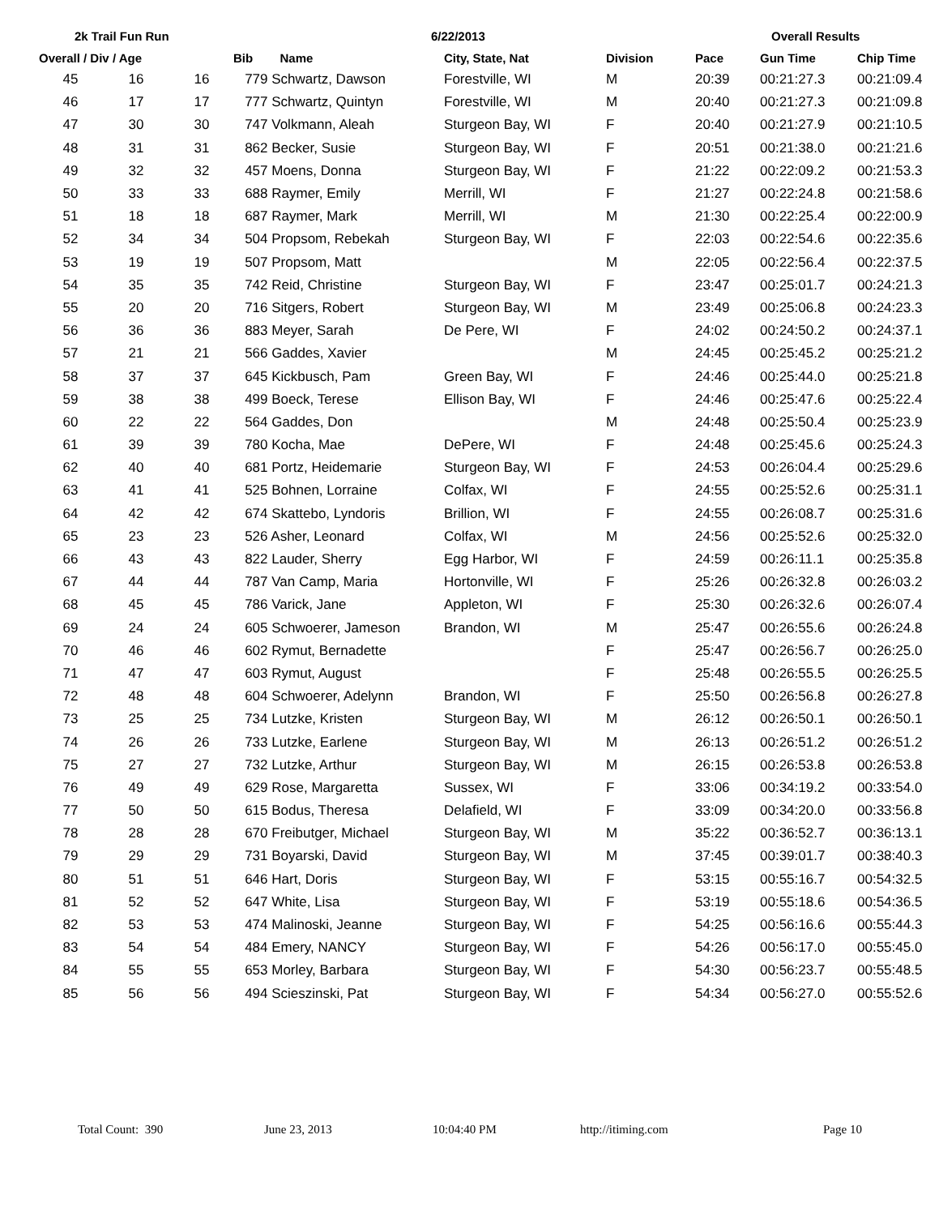2k Trail Fun Run 6/22/2013 Overall Results
| Overall / Div / Age | | | Bib Name | City, State, Nat | Division | Pace | Gun Time | Chip Time |
| --- | --- | --- | --- | --- | --- | --- | --- | --- |
| 45 | 16 | 16 | 779 Schwartz, Dawson | Forestville, WI | M | 20:39 | 00:21:27.3 | 00:21:09.4 |
| 46 | 17 | 17 | 777 Schwartz, Quintyn | Forestville, WI | M | 20:40 | 00:21:27.3 | 00:21:09.8 |
| 47 | 30 | 30 | 747 Volkmann, Aleah | Sturgeon Bay, WI | F | 20:40 | 00:21:27.9 | 00:21:10.5 |
| 48 | 31 | 31 | 862 Becker, Susie | Sturgeon Bay, WI | F | 20:51 | 00:21:38.0 | 00:21:21.6 |
| 49 | 32 | 32 | 457 Moens, Donna | Sturgeon Bay, WI | F | 21:22 | 00:22:09.2 | 00:21:53.3 |
| 50 | 33 | 33 | 688 Raymer, Emily | Merrill, WI | F | 21:27 | 00:22:24.8 | 00:21:58.6 |
| 51 | 18 | 18 | 687 Raymer, Mark | Merrill, WI | M | 21:30 | 00:22:25.4 | 00:22:00.9 |
| 52 | 34 | 34 | 504 Propsom, Rebekah | Sturgeon Bay, WI | F | 22:03 | 00:22:54.6 | 00:22:35.6 |
| 53 | 19 | 19 | 507 Propsom, Matt | | M | 22:05 | 00:22:56.4 | 00:22:37.5 |
| 54 | 35 | 35 | 742 Reid, Christine | Sturgeon Bay, WI | F | 23:47 | 00:25:01.7 | 00:24:21.3 |
| 55 | 20 | 20 | 716 Sitgers, Robert | Sturgeon Bay, WI | M | 23:49 | 00:25:06.8 | 00:24:23.3 |
| 56 | 36 | 36 | 883 Meyer, Sarah | De Pere, WI | F | 24:02 | 00:24:50.2 | 00:24:37.1 |
| 57 | 21 | 21 | 566 Gaddes, Xavier | | M | 24:45 | 00:25:45.2 | 00:25:21.2 |
| 58 | 37 | 37 | 645 Kickbusch, Pam | Green Bay, WI | F | 24:46 | 00:25:44.0 | 00:25:21.8 |
| 59 | 38 | 38 | 499 Boeck, Terese | Ellison Bay, WI | F | 24:46 | 00:25:47.6 | 00:25:22.4 |
| 60 | 22 | 22 | 564 Gaddes, Don | | M | 24:48 | 00:25:50.4 | 00:25:23.9 |
| 61 | 39 | 39 | 780 Kocha, Mae | DePere, WI | F | 24:48 | 00:25:45.6 | 00:25:24.3 |
| 62 | 40 | 40 | 681 Portz, Heidemarie | Sturgeon Bay, WI | F | 24:53 | 00:26:04.4 | 00:25:29.6 |
| 63 | 41 | 41 | 525 Bohnen, Lorraine | Colfax, WI | F | 24:55 | 00:25:52.6 | 00:25:31.1 |
| 64 | 42 | 42 | 674 Skattebo, Lyndoris | Brillion, WI | F | 24:55 | 00:26:08.7 | 00:25:31.6 |
| 65 | 23 | 23 | 526 Asher, Leonard | Colfax, WI | M | 24:56 | 00:25:52.6 | 00:25:32.0 |
| 66 | 43 | 43 | 822 Lauder, Sherry | Egg Harbor, WI | F | 24:59 | 00:26:11.1 | 00:25:35.8 |
| 67 | 44 | 44 | 787 Van Camp, Maria | Hortonville, WI | F | 25:26 | 00:26:32.8 | 00:26:03.2 |
| 68 | 45 | 45 | 786 Varick, Jane | Appleton, WI | F | 25:30 | 00:26:32.6 | 00:26:07.4 |
| 69 | 24 | 24 | 605 Schwoerer, Jameson | Brandon, WI | M | 25:47 | 00:26:55.6 | 00:26:24.8 |
| 70 | 46 | 46 | 602 Rymut, Bernadette | | F | 25:47 | 00:26:56.7 | 00:26:25.0 |
| 71 | 47 | 47 | 603 Rymut, August | | F | 25:48 | 00:26:55.5 | 00:26:25.5 |
| 72 | 48 | 48 | 604 Schwoerer, Adelynn | Brandon, WI | F | 25:50 | 00:26:56.8 | 00:26:27.8 |
| 73 | 25 | 25 | 734 Lutzke, Kristen | Sturgeon Bay, WI | M | 26:12 | 00:26:50.1 | 00:26:50.1 |
| 74 | 26 | 26 | 733 Lutzke, Earlene | Sturgeon Bay, WI | M | 26:13 | 00:26:51.2 | 00:26:51.2 |
| 75 | 27 | 27 | 732 Lutzke, Arthur | Sturgeon Bay, WI | M | 26:15 | 00:26:53.8 | 00:26:53.8 |
| 76 | 49 | 49 | 629 Rose, Margaretta | Sussex, WI | F | 33:06 | 00:34:19.2 | 00:33:54.0 |
| 77 | 50 | 50 | 615 Bodus, Theresa | Delafield, WI | F | 33:09 | 00:34:20.0 | 00:33:56.8 |
| 78 | 28 | 28 | 670 Freibutger, Michael | Sturgeon Bay, WI | M | 35:22 | 00:36:52.7 | 00:36:13.1 |
| 79 | 29 | 29 | 731 Boyarski, David | Sturgeon Bay, WI | M | 37:45 | 00:39:01.7 | 00:38:40.3 |
| 80 | 51 | 51 | 646 Hart, Doris | Sturgeon Bay, WI | F | 53:15 | 00:55:16.7 | 00:54:32.5 |
| 81 | 52 | 52 | 647 White, Lisa | Sturgeon Bay, WI | F | 53:19 | 00:55:18.6 | 00:54:36.5 |
| 82 | 53 | 53 | 474 Malinoski, Jeanne | Sturgeon Bay, WI | F | 54:25 | 00:56:16.6 | 00:55:44.3 |
| 83 | 54 | 54 | 484 Emery, NANCY | Sturgeon Bay, WI | F | 54:26 | 00:56:17.0 | 00:55:45.0 |
| 84 | 55 | 55 | 653 Morley, Barbara | Sturgeon Bay, WI | F | 54:30 | 00:56:23.7 | 00:55:48.5 |
| 85 | 56 | 56 | 494 Scieszinski, Pat | Sturgeon Bay, WI | F | 54:34 | 00:56:27.0 | 00:55:52.6 |
Total Count: 390 June 23, 2013 10:04:40 PM http://itiming.com Page 10